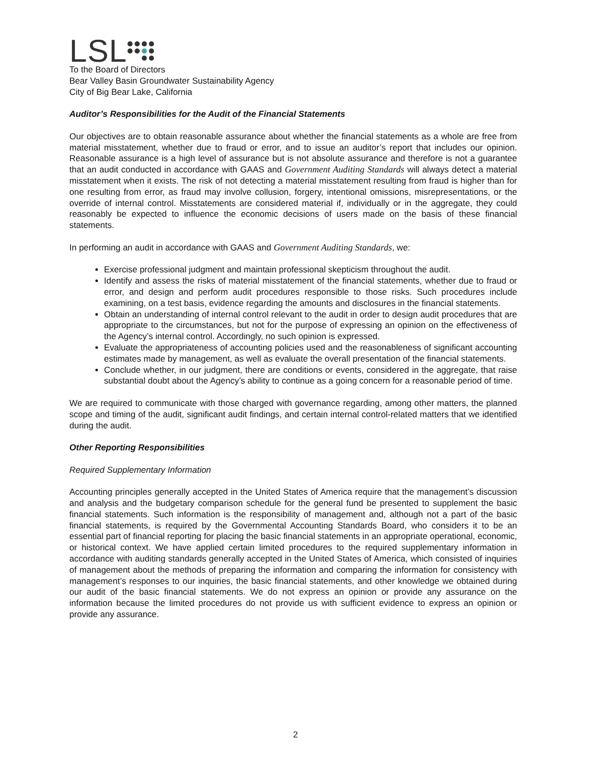LSL
To the Board of Directors
Bear Valley Basin Groundwater Sustainability Agency
City of Big Bear Lake, California
Auditor’s Responsibilities for the Audit of the Financial Statements
Our objectives are to obtain reasonable assurance about whether the financial statements as a whole are free from material misstatement, whether due to fraud or error, and to issue an auditor’s report that includes our opinion. Reasonable assurance is a high level of assurance but is not absolute assurance and therefore is not a guarantee that an audit conducted in accordance with GAAS and Government Auditing Standards will always detect a material misstatement when it exists. The risk of not detecting a material misstatement resulting from fraud is higher than for one resulting from error, as fraud may involve collusion, forgery, intentional omissions, misrepresentations, or the override of internal control. Misstatements are considered material if, individually or in the aggregate, they could reasonably be expected to influence the economic decisions of users made on the basis of these financial statements.
In performing an audit in accordance with GAAS and Government Auditing Standards, we:
Exercise professional judgment and maintain professional skepticism throughout the audit.
Identify and assess the risks of material misstatement of the financial statements, whether due to fraud or error, and design and perform audit procedures responsible to those risks. Such procedures include examining, on a test basis, evidence regarding the amounts and disclosures in the financial statements.
Obtain an understanding of internal control relevant to the audit in order to design audit procedures that are appropriate to the circumstances, but not for the purpose of expressing an opinion on the effectiveness of the Agency’s internal control. Accordingly, no such opinion is expressed.
Evaluate the appropriateness of accounting policies used and the reasonableness of significant accounting estimates made by management, as well as evaluate the overall presentation of the financial statements.
Conclude whether, in our judgment, there are conditions or events, considered in the aggregate, that raise substantial doubt about the Agency’s ability to continue as a going concern for a reasonable period of time.
We are required to communicate with those charged with governance regarding, among other matters, the planned scope and timing of the audit, significant audit findings, and certain internal control-related matters that we identified during the audit.
Other Reporting Responsibilities
Required Supplementary Information
Accounting principles generally accepted in the United States of America require that the management’s discussion and analysis and the budgetary comparison schedule for the general fund be presented to supplement the basic financial statements. Such information is the responsibility of management and, although not a part of the basic financial statements, is required by the Governmental Accounting Standards Board, who considers it to be an essential part of financial reporting for placing the basic financial statements in an appropriate operational, economic, or historical context. We have applied certain limited procedures to the required supplementary information in accordance with auditing standards generally accepted in the United States of America, which consisted of inquiries of management about the methods of preparing the information and comparing the information for consistency with management’s responses to our inquiries, the basic financial statements, and other knowledge we obtained during our audit of the basic financial statements. We do not express an opinion or provide any assurance on the information because the limited procedures do not provide us with sufficient evidence to express an opinion or provide any assurance.
2